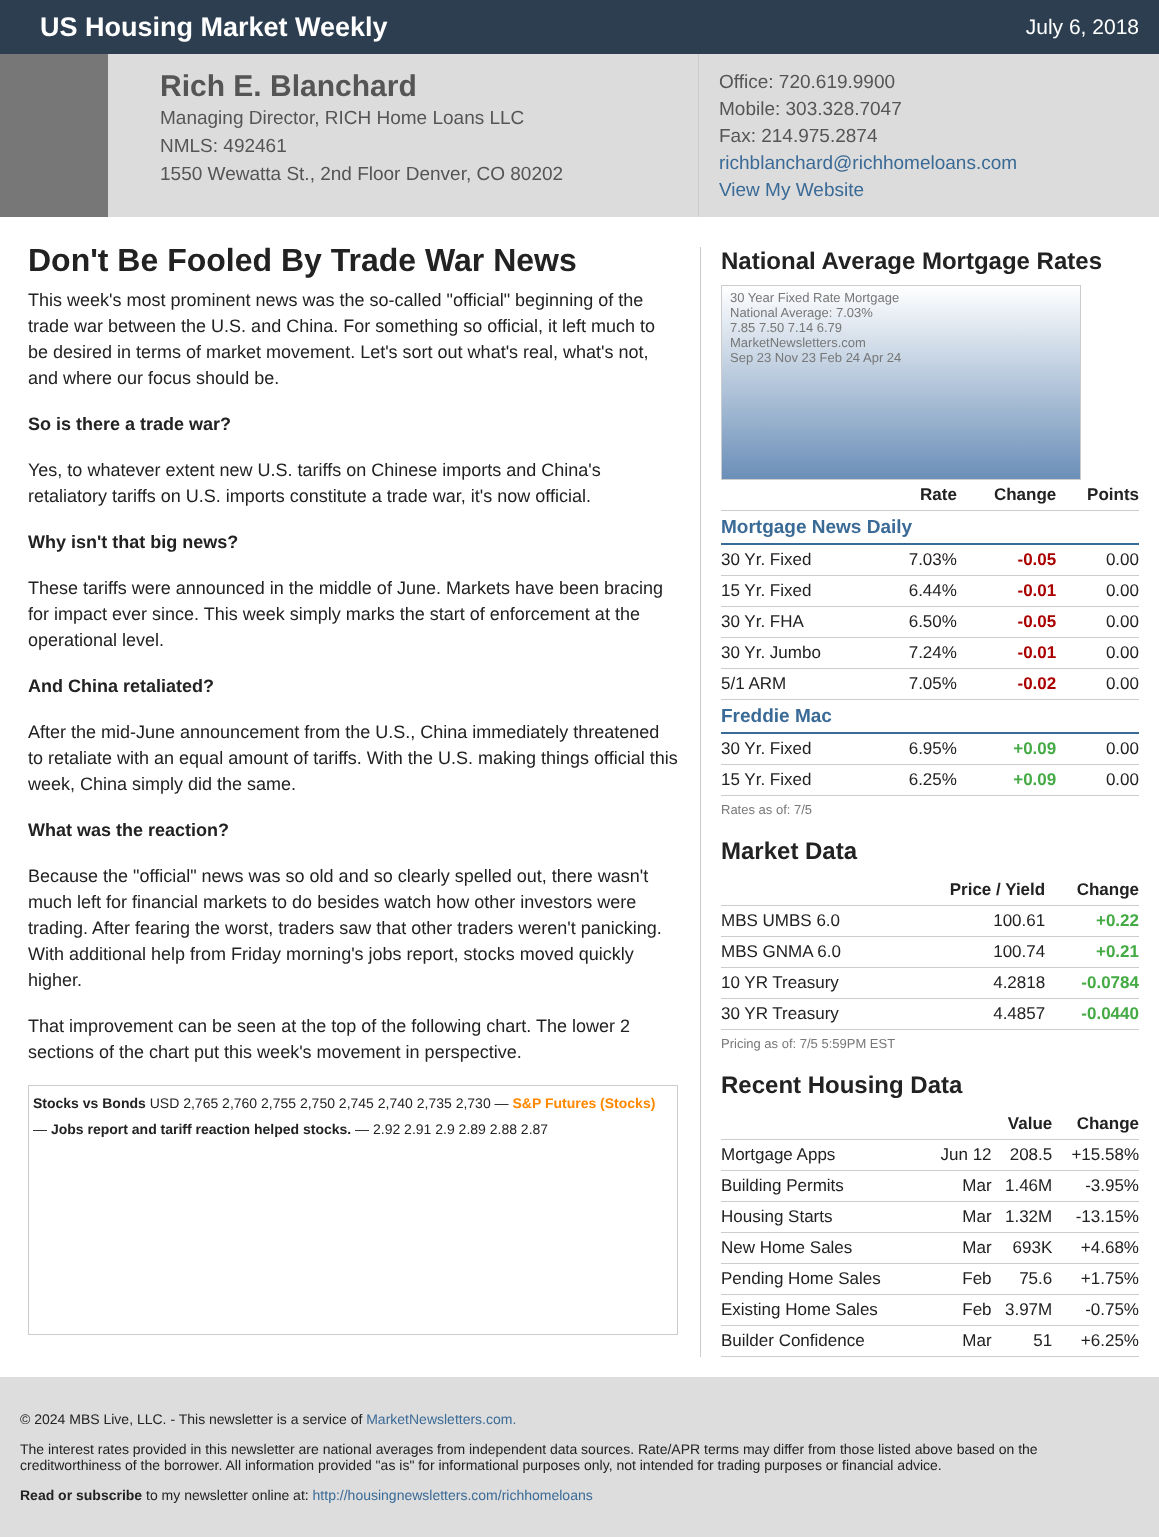US Housing Market Weekly
July 6, 2018
Rich E. Blanchard
Managing Director, RICH Home Loans LLC
NMLS: 492461
1550 Wewatta St., 2nd Floor Denver, CO 80202
Office: 720.619.9900
Mobile: 303.328.7047
Fax: 214.975.2874
richblanchard@richhomeloans.com
View My Website
Don't Be Fooled By Trade War News
This week's most prominent news was the so-called "official" beginning of the trade war between the U.S. and China. For something so official, it left much to be desired in terms of market movement. Let's sort out what's real, what's not, and where our focus should be.
So is there a trade war?
Yes, to whatever extent new U.S. tariffs on Chinese imports and China's retaliatory tariffs on U.S. imports constitute a trade war, it's now official.
Why isn't that big news?
These tariffs were announced in the middle of June. Markets have been bracing for impact ever since. This week simply marks the start of enforcement at the operational level.
And China retaliated?
After the mid-June announcement from the U.S., China immediately threatened to retaliate with an equal amount of tariffs. With the U.S. making things official this week, China simply did the same.
What was the reaction?
Because the "official" news was so old and so clearly spelled out, there wasn't much left for financial markets to do besides watch how other investors were trading. After fearing the worst, traders saw that other traders weren't panicking. With additional help from Friday morning's jobs report, stocks moved quickly higher.
That improvement can be seen at the top of the following chart. The lower 2 sections of the chart put this week's movement in perspective.
Stocks vs Bonds USD 2,765 2,760 2,755 2,750 2,745 2,740 2,735 2,730 — S&P Futures (Stocks) — Jobs report and tariff reaction helped stocks. — 2.92 2.91 2.9 2.89 2.88 2.87
National Average Mortgage Rates
30 Year Fixed Rate Mortgage
National Average: 7.03%
7.85 7.50 7.14 6.79
MarketNewsletters.com
Sep 23 Nov 23 Feb 24 Apr 24
| | Rate | Change | Points |
| --- | --- | --- | --- |
| Mortgage News Daily | | | |
| 30 Yr. Fixed | 7.03% | -0.05 | 0.00 |
| 15 Yr. Fixed | 6.44% | -0.01 | 0.00 |
| 30 Yr. FHA | 6.50% | -0.05 | 0.00 |
| 30 Yr. Jumbo | 7.24% | -0.01 | 0.00 |
| 5/1 ARM | 7.05% | -0.02 | 0.00 |
| Freddie Mac | | | |
| 30 Yr. Fixed | 6.95% | +0.09 | 0.00 |
| 15 Yr. Fixed | 6.25% | +0.09 | 0.00 |
Rates as of: 7/5
Market Data
| | Price / Yield | Change |
| --- | --- | --- |
| MBS UMBS 6.0 | 100.61 | +0.22 |
| MBS GNMA 6.0 | 100.74 | +0.21 |
| 10 YR Treasury | 4.2818 | -0.0784 |
| 30 YR Treasury | 4.4857 | -0.0440 |
Pricing as of: 7/5 5:59PM EST
Recent Housing Data
| | | Value | Change |
| --- | --- | --- | --- |
| Mortgage Apps | Jun 12 | 208.5 | +15.58% |
| Building Permits | Mar | 1.46M | -3.95% |
| Housing Starts | Mar | 1.32M | -13.15% |
| New Home Sales | Mar | 693K | +4.68% |
| Pending Home Sales | Feb | 75.6 | +1.75% |
| Existing Home Sales | Feb | 3.97M | -0.75% |
| Builder Confidence | Mar | 51 | +6.25% |
© 2024 MBS Live, LLC. - This newsletter is a service of MarketNewsletters.com.
The interest rates provided in this newsletter are national averages from independent data sources. Rate/APR terms may differ from those listed above based on the creditworthiness of the borrower. All information provided "as is" for informational purposes only, not intended for trading purposes or financial advice.
Read or subscribe to my newsletter online at: http://housingnewsletters.com/richhomeloans